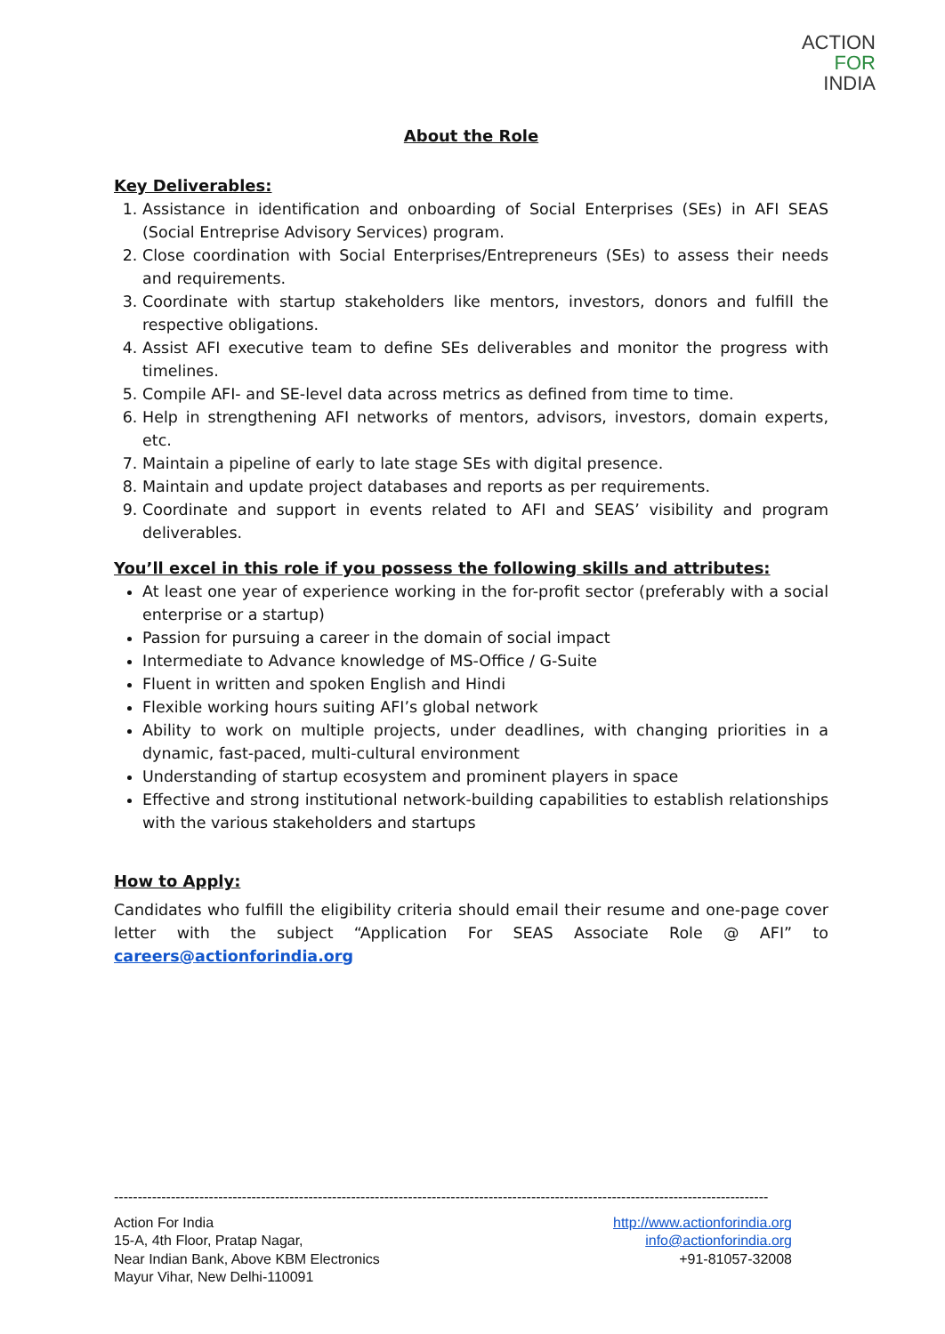ACTION
FOR
INDIA
About the Role
Key Deliverables:
1. Assistance in identification and onboarding of Social Enterprises (SEs) in AFI SEAS (Social Entreprise Advisory Services) program.
2. Close coordination with Social Enterprises/Entrepreneurs (SEs) to assess their needs and requirements.
3. Coordinate with startup stakeholders like mentors, investors, donors and fulfill the respective obligations.
4. Assist AFI executive team to define SEs deliverables and monitor the progress with timelines.
5. Compile AFI- and SE-level data across metrics as defined from time to time.
6. Help in strengthening AFI networks of mentors, advisors, investors, domain experts, etc.
7. Maintain a pipeline of early to late stage SEs with digital presence.
8. Maintain and update project databases and reports as per requirements.
9. Coordinate and support in events related to AFI and SEAS’ visibility and program deliverables.
You’ll excel in this role if you possess the following skills and attributes:
At least one year of experience working in the for-profit sector (preferably with a social enterprise or a startup)
Passion for pursuing a career in the domain of social impact
Intermediate to Advance knowledge of MS-Office / G-Suite
Fluent in written and spoken English and Hindi
Flexible working hours suiting AFI’s global network
Ability to work on multiple projects, under deadlines, with changing priorities in a dynamic, fast-paced, multi-cultural environment
Understanding of startup ecosystem and prominent players in space
Effective and strong institutional network-building capabilities to establish relationships with the various stakeholders and startups
How to Apply:
Candidates who fulfill the eligibility criteria should email their resume and one-page cover letter with the subject “Application For SEAS Associate Role @ AFI” to careers@actionforindia.org
------------------------------------------------------------------------------------------------------------------------------------------
Action For India
15-A, 4th Floor, Pratap Nagar,
Near Indian Bank, Above KBM Electronics
Mayur Vihar, New Delhi-110091
http://www.actionforindia.org
info@actionforindia.org
+91-81057-32008